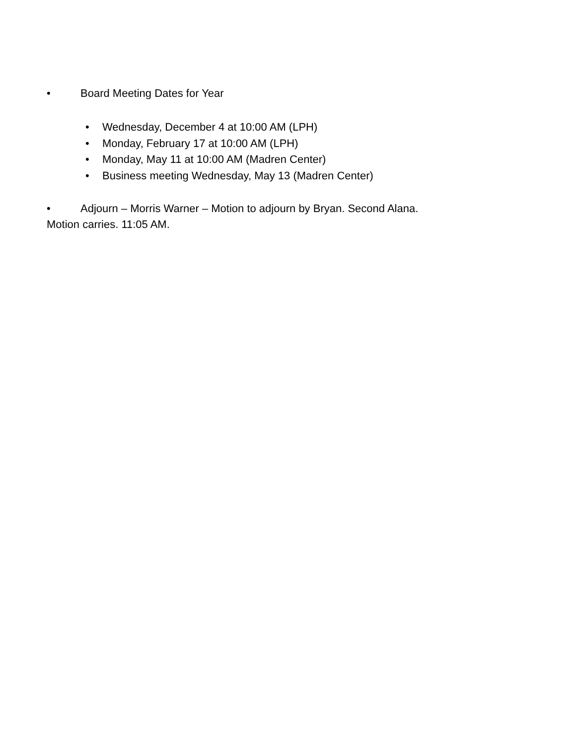• Board Meeting Dates for Year
• Wednesday, December 4 at 10:00 AM (LPH)
• Monday, February 17 at 10:00 AM (LPH)
• Monday, May 11 at 10:00 AM (Madren Center)
• Business meeting Wednesday, May 13 (Madren Center)
• Adjourn – Morris Warner – Motion to adjourn by Bryan. Second Alana.
Motion carries. 11:05 AM.